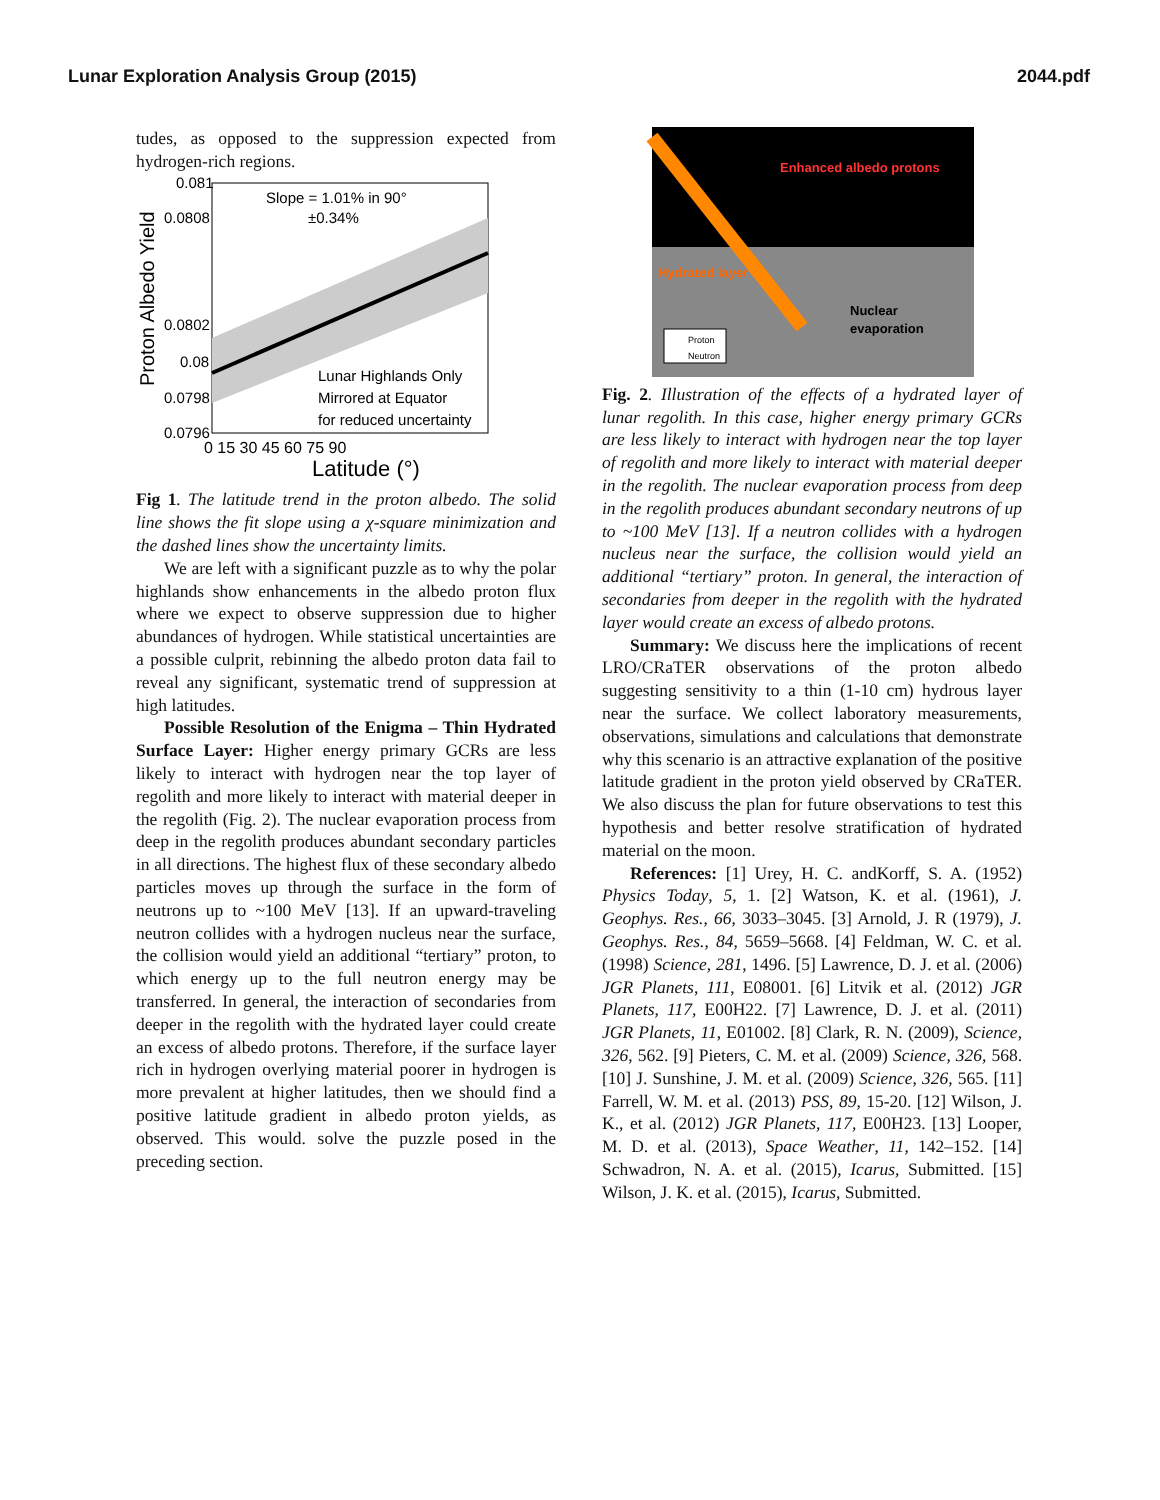Lunar Exploration Analysis Group (2015) 2044.pdf
tudes, as opposed to the suppression expected from hydrogen-rich regions.
Proton Albedo Yield
0.081
0.0808
0.0802
0.08
0.0798
0.0796
0 15 30 45 60 75 90
Latitude (°)
Slope = 1.01% in 90°
±0.34%
Lunar Highlands Only
Mirrored at Equator
for reduced uncertainty
Fig 1. The latitude trend in the proton albedo. The solid line shows the fit slope using a χ-square minimization and the dashed lines show the uncertainty limits.
We are left with a significant puzzle as to why the polar highlands show enhancements in the albedo proton flux where we expect to observe suppression due to higher abundances of hydrogen. While statistical uncertainties are a possible culprit, rebinning the albedo proton data fail to reveal any significant, systematic trend of suppression at high latitudes.
Possible Resolution of the Enigma – Thin Hydrated Surface Layer: Higher energy primary GCRs are less likely to interact with hydrogen near the top layer of regolith and more likely to interact with material deeper in the regolith (Fig. 2). The nuclear evaporation process from deep in the regolith produces abundant secondary particles in all directions. The highest flux of these secondary albedo particles moves up through the surface in the form of neutrons up to ~100 MeV [13]. If an upward-traveling neutron collides with a hydrogen nucleus near the surface, the collision would yield an additional “tertiary” proton, to which energy up to the full neutron energy may be transferred. In general, the interaction of secondaries from deeper in the regolith with the hydrated layer could create an excess of albedo protons. Therefore, if the surface layer rich in hydrogen overlying material poorer in hydrogen is more prevalent at higher latitudes, then we should find a positive latitude gradient in albedo proton yields, as observed. This would. solve the puzzle posed in the preceding section.
Enhanced albedo protons
Hydrated layer
Nuclear
evaporation
Proton
Neutron
Fig. 2. Illustration of the effects of a hydrated layer of lunar regolith. In this case, higher energy primary GCRs are less likely to interact with hydrogen near the top layer of regolith and more likely to interact with material deeper in the regolith. The nuclear evaporation process from deep in the regolith produces abundant secondary neutrons of up to ~100 MeV [13]. If a neutron collides with a hydrogen nucleus near the surface, the collision would yield an additional “tertiary” proton. In general, the interaction of secondaries from deeper in the regolith with the hydrated layer would create an excess of albedo protons.
Summary: We discuss here the implications of recent LRO/CRaTER observations of the proton albedo suggesting sensitivity to a thin (1-10 cm) hydrous layer near the surface. We collect laboratory measurements, observations, simulations and calculations that demonstrate why this scenario is an attractive explanation of the positive latitude gradient in the proton yield observed by CRaTER. We also discuss the plan for future observations to test this hypothesis and better resolve stratification of hydrated material on the moon.
References: [1] Urey, H. C. andKorff, S. A. (1952) Physics Today, 5, 1. [2] Watson, K. et al. (1961), J. Geophys. Res., 66, 3033–3045. [3] Arnold, J. R (1979), J. Geophys. Res., 84, 5659–5668. [4] Feldman, W. C. et al. (1998) Science, 281, 1496. [5] Lawrence, D. J. et al. (2006) JGR Planets, 111, E08001. [6] Litvik et al. (2012) JGR Planets, 117, E00H22. [7] Lawrence, D. J. et al. (2011) JGR Planets, 11, E01002. [8] Clark, R. N. (2009), Science, 326, 562. [9] Pieters, C. M. et al. (2009) Science, 326, 568. [10] J. Sunshine, J. M. et al. (2009) Science, 326, 565. [11] Farrell, W. M. et al. (2013) PSS, 89, 15-20. [12] Wilson, J. K., et al. (2012) JGR Planets, 117, E00H23. [13] Looper, M. D. et al. (2013), Space Weather, 11, 142–152. [14] Schwadron, N. A. et al. (2015), Icarus, Submitted. [15] Wilson, J. K. et al. (2015), Icarus, Submitted.